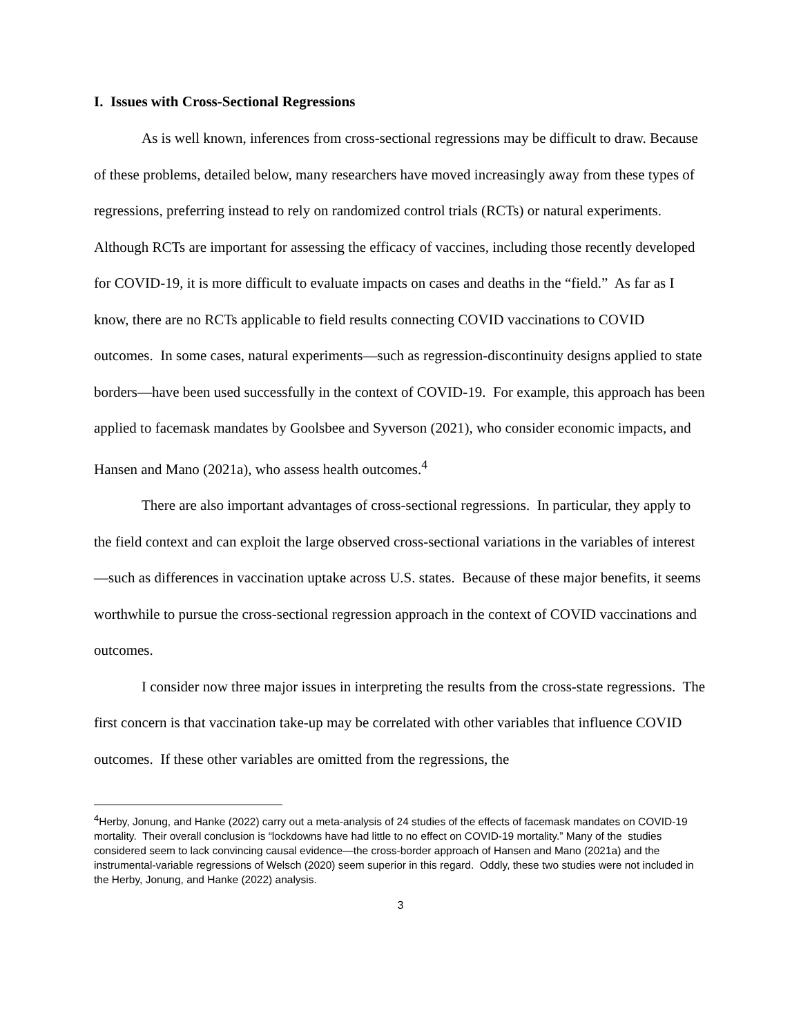I. Issues with Cross-Sectional Regressions
As is well known, inferences from cross-sectional regressions may be difficult to draw. Because of these problems, detailed below, many researchers have moved increasingly away from these types of regressions, preferring instead to rely on randomized control trials (RCTs) or natural experiments. Although RCTs are important for assessing the efficacy of vaccines, including those recently developed for COVID-19, it is more difficult to evaluate impacts on cases and deaths in the “field.” As far as I know, there are no RCTs applicable to field results connecting COVID vaccinations to COVID outcomes. In some cases, natural experiments—such as regression-discontinuity designs applied to state borders—have been used successfully in the context of COVID-19. For example, this approach has been applied to facemask mandates by Goolsbee and Syverson (2021), who consider economic impacts, and Hansen and Mano (2021a), who assess health outcomes.<sup>4</sup>
There are also important advantages of cross-sectional regressions. In particular, they apply to the field context and can exploit the large observed cross-sectional variations in the variables of interest—such as differences in vaccination uptake across U.S. states. Because of these major benefits, it seems worthwhile to pursue the cross-sectional regression approach in the context of COVID vaccinations and outcomes.
I consider now three major issues in interpreting the results from the cross-state regressions. The first concern is that vaccination take-up may be correlated with other variables that influence COVID outcomes. If these other variables are omitted from the regressions, the
<sup>4</sup> Herby, Jonung, and Hanke (2022) carry out a meta-analysis of 24 studies of the effects of facemask mandates on COVID-19 mortality. Their overall conclusion is “lockdowns have had little to no effect on COVID-19 mortality.” Many of the studies considered seem to lack convincing causal evidence—the cross-border approach of Hansen and Mano (2021a) and the instrumental-variable regressions of Welsch (2020) seem superior in this regard. Oddly, these two studies were not included in the Herby, Jonung, and Hanke (2022) analysis.
3